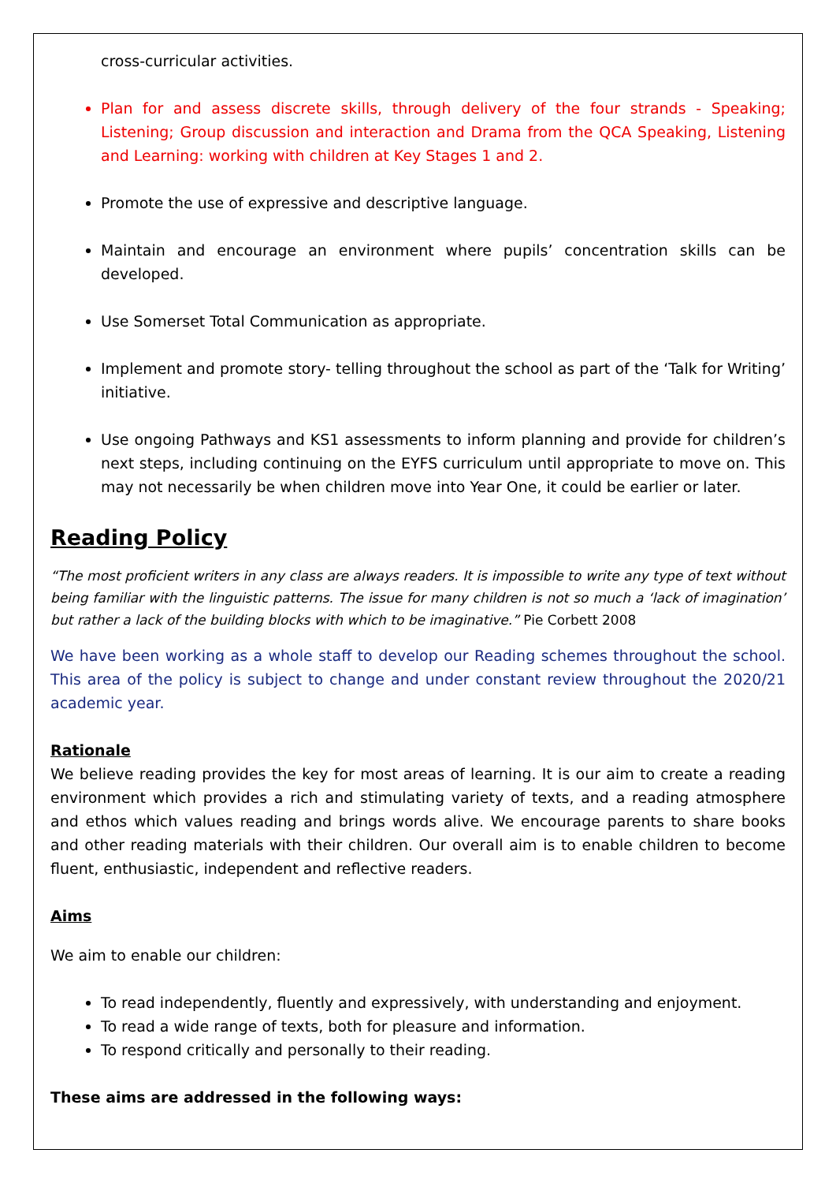cross-curricular activities.
Plan for and assess discrete skills, through delivery of the four strands - Speaking; Listening; Group discussion and interaction and Drama from the QCA Speaking, Listening and Learning: working with children at Key Stages 1 and 2.
Promote the use of expressive and descriptive language.
Maintain and encourage an environment where pupils’ concentration skills can be developed.
Use Somerset Total Communication as appropriate.
Implement and promote story- telling throughout the school as part of the ‘Talk for Writing’ initiative.
Use ongoing Pathways and KS1 assessments to inform planning and provide for children’s next steps, including continuing on the EYFS curriculum until appropriate to move on. This may not necessarily be when children move into Year One, it could be earlier or later.
Reading Policy
“The most proficient writers in any class are always readers. It is impossible to write any type of text without being familiar with the linguistic patterns. The issue for many children is not so much a ‘lack of imagination’ but rather a lack of the building blocks with which to be imaginative.” Pie Corbett 2008
We have been working as a whole staff to develop our Reading schemes throughout the school. This area of the policy is subject to change and under constant review throughout the 2020/21 academic year.
Rationale
We believe reading provides the key for most areas of learning. It is our aim to create a reading environment which provides a rich and stimulating variety of texts, and a reading atmosphere and ethos which values reading and brings words alive. We encourage parents to share books and other reading materials with their children. Our overall aim is to enable children to become fluent, enthusiastic, independent and reflective readers.
Aims
We aim to enable our children:
To read independently, fluently and expressively, with understanding and enjoyment.
To read a wide range of texts, both for pleasure and information.
To respond critically and personally to their reading.
These aims are addressed in the following ways: